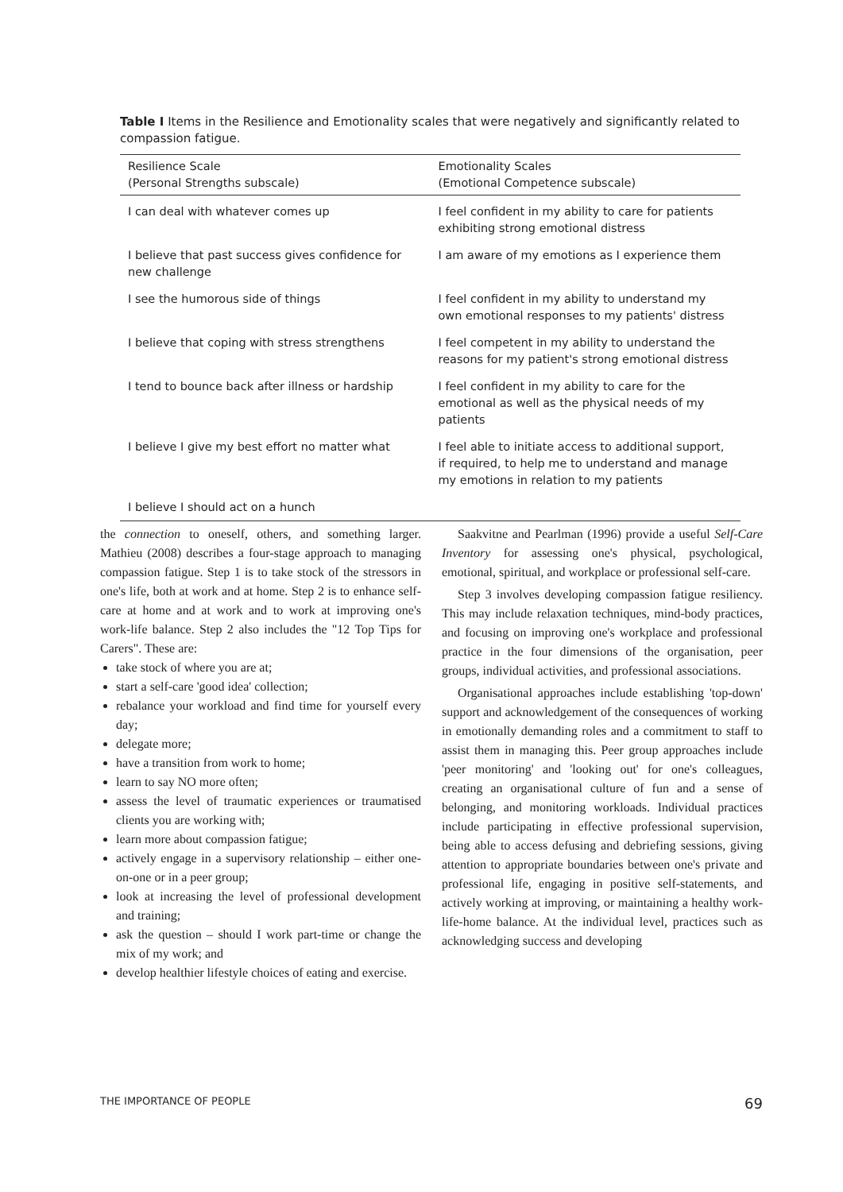Table I Items in the Resilience and Emotionality scales that were negatively and significantly related to compassion fatigue.
| Resilience Scale (Personal Strengths subscale) | Emotionality Scales (Emotional Competence subscale) |
| --- | --- |
| I can deal with whatever comes up | I feel confident in my ability to care for patients exhibiting strong emotional distress |
| I believe that past success gives confidence for new challenge | I am aware of my emotions as I experience them |
| I see the humorous side of things | I feel confident in my ability to understand my own emotional responses to my patients' distress |
| I believe that coping with stress strengthens | I feel competent in my ability to understand the reasons for my patient's strong emotional distress |
| I tend to bounce back after illness or hardship | I feel confident in my ability to care for the emotional as well as the physical needs of my patients |
| I believe I give my best effort no matter what | I feel able to initiate access to additional support, if required, to help me to understand and manage my emotions in relation to my patients |
| I believe I should act on a hunch | |
the connection to oneself, others, and something larger. Mathieu (2008) describes a four-stage approach to managing compassion fatigue. Step 1 is to take stock of the stressors in one's life, both at work and at home. Step 2 is to enhance self-care at home and at work and to work at improving one's work-life balance. Step 2 also includes the "12 Top Tips for Carers". These are:
take stock of where you are at;
start a self-care 'good idea' collection;
rebalance your workload and find time for yourself every day;
delegate more;
have a transition from work to home;
learn to say NO more often;
assess the level of traumatic experiences or traumatised clients you are working with;
learn more about compassion fatigue;
actively engage in a supervisory relationship – either one-on-one or in a peer group;
look at increasing the level of professional development and training;
ask the question – should I work part-time or change the mix of my work; and
develop healthier lifestyle choices of eating and exercise.
Saakvitne and Pearlman (1996) provide a useful Self-Care Inventory for assessing one's physical, psychological, emotional, spiritual, and workplace or professional self-care.
Step 3 involves developing compassion fatigue resiliency. This may include relaxation techniques, mind-body practices, and focusing on improving one's workplace and professional practice in the four dimensions of the organisation, peer groups, individual activities, and professional associations.
Organisational approaches include establishing 'top-down' support and acknowledgement of the consequences of working in emotionally demanding roles and a commitment to staff to assist them in managing this. Peer group approaches include 'peer monitoring' and 'looking out' for one's colleagues, creating an organisational culture of fun and a sense of belonging, and monitoring workloads. Individual practices include participating in effective professional supervision, being able to access defusing and debriefing sessions, giving attention to appropriate boundaries between one's private and professional life, engaging in positive self-statements, and actively working at improving, or maintaining a healthy work-life-home balance. At the individual level, practices such as acknowledging success and developing
THE IMPORTANCE OF PEOPLE 69